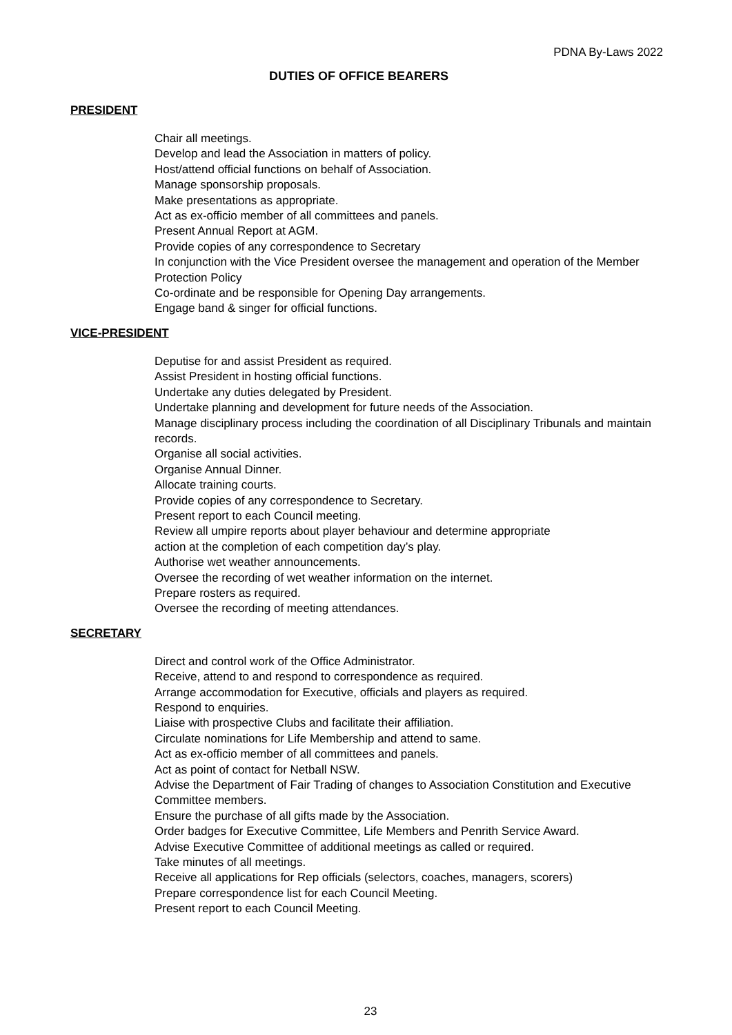PDNA By-Laws 2022
DUTIES OF OFFICE BEARERS
PRESIDENT
Chair all meetings.
Develop and lead the Association in matters of policy.
Host/attend official functions on behalf of Association.
Manage sponsorship proposals.
Make presentations as appropriate.
Act as ex-officio member of all committees and panels.
Present Annual Report at AGM.
Provide copies of any correspondence to Secretary
In conjunction with the Vice President oversee the management and operation of the Member Protection Policy
Co-ordinate and be responsible for Opening Day arrangements.
Engage band & singer for official functions.
VICE-PRESIDENT
Deputise for and assist President as required.
Assist President in hosting official functions.
Undertake any duties delegated by President.
Undertake planning and development for future needs of the Association.
Manage disciplinary process including the coordination of all Disciplinary Tribunals and maintain records.
Organise all social activities.
Organise Annual Dinner.
Allocate training courts.
Provide copies of any correspondence to Secretary.
Present report to each Council meeting.
Review all umpire reports about player behaviour and determine appropriate
action at the completion of each competition day’s play.
Authorise wet weather announcements.
Oversee the recording of wet weather information on the internet.
Prepare rosters as required.
Oversee the recording of meeting attendances.
SECRETARY
Direct and control work of the Office Administrator.
Receive, attend to and respond to correspondence as required.
Arrange accommodation for Executive, officials and players as required.
Respond to enquiries.
Liaise with prospective Clubs and facilitate their affiliation.
Circulate nominations for Life Membership and attend to same.
Act as ex-officio member of all committees and panels.
Act as point of contact for Netball NSW.
Advise the Department of Fair Trading of changes to Association Constitution and Executive Committee members.
Ensure the purchase of all gifts made by the Association.
Order badges for Executive Committee, Life Members and Penrith Service Award.
Advise Executive Committee of additional meetings as called or required.
Take minutes of all meetings.
Receive all applications for Rep officials (selectors, coaches, managers, scorers)
Prepare correspondence list for each Council Meeting.
Present report to each Council Meeting.
23